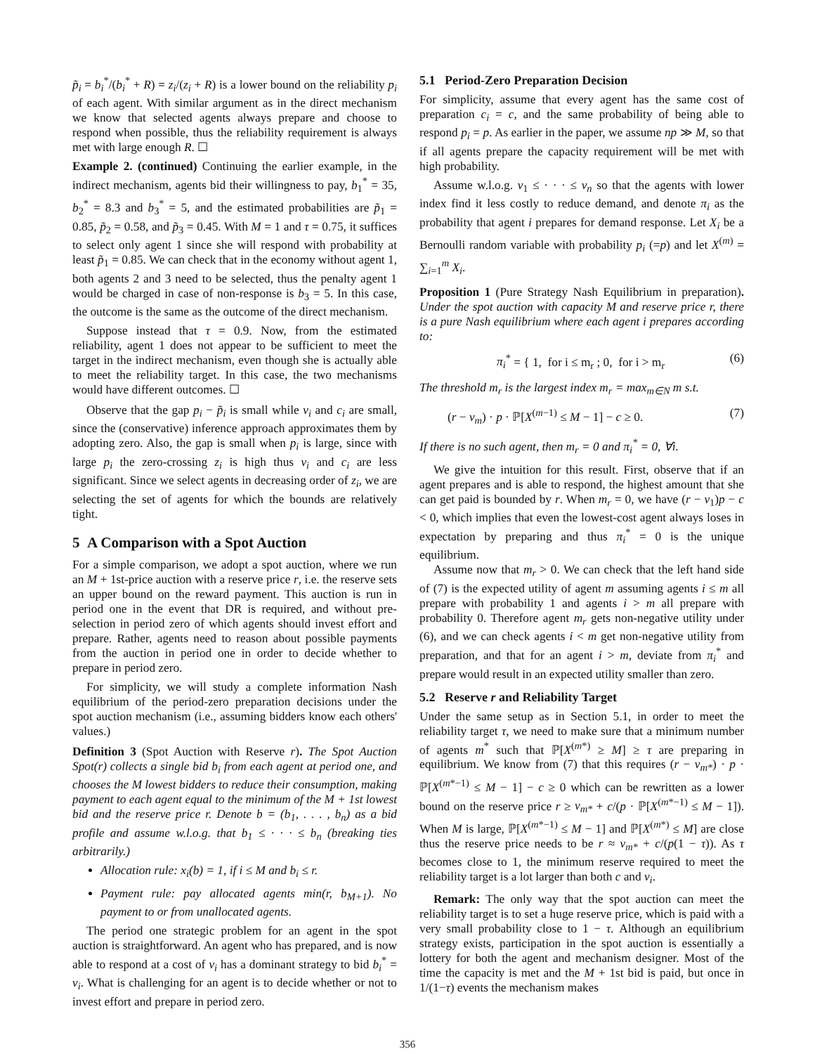p̃<sub>i</sub> = b<sub>i</sub><sup>*</sup>/(b<sub>i</sub><sup>*</sup> + R) = z<sub>i</sub>/(z<sub>i</sub> + R) is a lower bound on the reliability p<sub>i</sub> of each agent. With similar argument as in the direct mechanism we know that selected agents always prepare and choose to respond when possible, thus the reliability requirement is always met with large enough R. ☐
Example 2. (continued) Continuing the earlier example, in the indirect mechanism, agents bid their willingness to pay, b<sub>1</sub><sup>*</sup> = 35, b<sub>2</sub><sup>*</sup> = 8.3 and b<sub>3</sub><sup>*</sup> = 5, and the estimated probabilities are p̃<sub>1</sub> = 0.85, p̃<sub>2</sub> = 0.58, and p̃<sub>3</sub> = 0.45. With M = 1 and τ = 0.75, it suffices to select only agent 1 since she will respond with probability at least p̃<sub>1</sub> = 0.85. We can check that in the economy without agent 1, both agents 2 and 3 need to be selected, thus the penalty agent 1 would be charged in case of non-response is b<sub>3</sub> = 5. In this case, the outcome is the same as the outcome of the direct mechanism.
Suppose instead that τ = 0.9. Now, from the estimated reliability, agent 1 does not appear to be sufficient to meet the target in the indirect mechanism, even though she is actually able to meet the reliability target. In this case, the two mechanisms would have different outcomes. ☐
Observe that the gap p<sub>i</sub> − p̃<sub>i</sub> is small while v<sub>i</sub> and c<sub>i</sub> are small, since the (conservative) inference approach approximates them by adopting zero. Also, the gap is small when p<sub>i</sub> is large, since with large p<sub>i</sub> the zero-crossing z<sub>i</sub> is high thus v<sub>i</sub> and c<sub>i</sub> are less significant. Since we select agents in decreasing order of z<sub>i</sub>, we are selecting the set of agents for which the bounds are relatively tight.
5 A Comparison with a Spot Auction
For a simple comparison, we adopt a spot auction, where we run an M + 1st-price auction with a reserve price r, i.e. the reserve sets an upper bound on the reward payment. This auction is run in period one in the event that DR is required, and without pre-selection in period zero of which agents should invest effort and prepare. Rather, agents need to reason about possible payments from the auction in period one in order to decide whether to prepare in period zero.
For simplicity, we will study a complete information Nash equilibrium of the period-zero preparation decisions under the spot auction mechanism (i.e., assuming bidders know each others' values.)
Definition 3 (Spot Auction with Reserve r). The Spot Auction Spot(r) collects a single bid b<sub>i</sub> from each agent at period one, and chooses the M lowest bidders to reduce their consumption, making payment to each agent equal to the minimum of the M + 1st lowest bid and the reserve price r. Denote b = (b<sub>1</sub>, . . . , b<sub>n</sub>) as a bid profile and assume w.l.o.g. that b<sub>1</sub> ≤ · · · ≤ b<sub>n</sub> (breaking ties arbitrarily.)
Allocation rule: x<sub>i</sub>(b) = 1, if i ≤ M and b<sub>i</sub> ≤ r.
Payment rule: pay allocated agents min(r, b<sub>M+1</sub>). No payment to or from unallocated agents.
The period one strategic problem for an agent in the spot auction is straightforward. An agent who has prepared, and is now able to respond at a cost of v<sub>i</sub> has a dominant strategy to bid b<sub>i</sub><sup>*</sup> = v<sub>i</sub>. What is challenging for an agent is to decide whether or not to invest effort and prepare in period zero.
5.1 Period-Zero Preparation Decision
For simplicity, assume that every agent has the same cost of preparation c<sub>i</sub> = c, and the same probability of being able to respond p<sub>i</sub> = p. As earlier in the paper, we assume np ≫ M, so that if all agents prepare the capacity requirement will be met with high probability.
Assume w.l.o.g. v<sub>1</sub> ≤ · · · ≤ v<sub>n</sub> so that the agents with lower index find it less costly to reduce demand, and denote π<sub>i</sub> as the probability that agent i prepares for demand response. Let X<sub>i</sub> be a Bernoulli random variable with probability p<sub>i</sub> (=p) and let X<sup>(m)</sup> = ∑<sub>i=1</sub><sup>m</sup> X<sub>i</sub>.
Proposition 1 (Pure Strategy Nash Equilibrium in preparation). Under the spot auction with capacity M and reserve price r, there is a pure Nash equilibrium where each agent i prepares according to:
π<sub>i</sub><sup>*</sup> = { 1, for i ≤ m<sub>r</sub> ; 0, for i > m<sub>r</sub> (6)
The threshold m<sub>r</sub> is the largest index m<sub>r</sub> = max<sub>m∈N</sub> m s.t.
(r − v<sub>m</sub>) · p · ℙ[X<sup>(m−1)</sup> ≤ M − 1] − c ≥ 0. (7)
If there is no such agent, then m<sub>r</sub> = 0 and π<sub>i</sub><sup>*</sup> = 0, ∀i.
We give the intuition for this result. First, observe that if an agent prepares and is able to respond, the highest amount that she can get paid is bounded by r. When m<sub>r</sub> = 0, we have (r − v<sub>1</sub>)p − c < 0, which implies that even the lowest-cost agent always loses in expectation by preparing and thus π<sub>i</sub><sup>*</sup> = 0 is the unique equilibrium.
Assume now that m<sub>r</sub> > 0. We can check that the left hand side of (7) is the expected utility of agent m assuming agents i ≤ m all prepare with probability 1 and agents i > m all prepare with probability 0. Therefore agent m<sub>r</sub> gets non-negative utility under (6), and we can check agents i < m get non-negative utility from preparation, and that for an agent i > m, deviate from π<sub>i</sub><sup>*</sup> and prepare would result in an expected utility smaller than zero.
5.2 Reserve r and Reliability Target
Under the same setup as in Section 5.1, in order to meet the reliability target τ, we need to make sure that a minimum number of agents m<sup>*</sup> such that ℙ[X<sup>(m*)</sup> ≥ M] ≥ τ are preparing in equilibrium. We know from (7) that this requires (r − v<sub>m*</sub>) · p · ℙ[X<sup>(m*−1)</sup> ≤ M − 1] − c ≥ 0 which can be rewritten as a lower bound on the reserve price r ≥ v<sub>m*</sub> + c/(p · ℙ[X<sup>(m*−1)</sup> ≤ M − 1]). When M is large, ℙ[X<sup>(m*−1)</sup> ≤ M − 1] and ℙ[X<sup>(m*)</sup> ≤ M] are close thus the reserve price needs to be r ≈ v<sub>m*</sub> + c/(p(1 − τ)). As τ becomes close to 1, the minimum reserve required to meet the reliability target is a lot larger than both c and v<sub>i</sub>.
Remark: The only way that the spot auction can meet the reliability target is to set a huge reserve price, which is paid with a very small probability close to 1 − τ. Although an equilibrium strategy exists, participation in the spot auction is essentially a lottery for both the agent and mechanism designer. Most of the time the capacity is met and the M + 1st bid is paid, but once in 1/(1−τ) events the mechanism makes
356